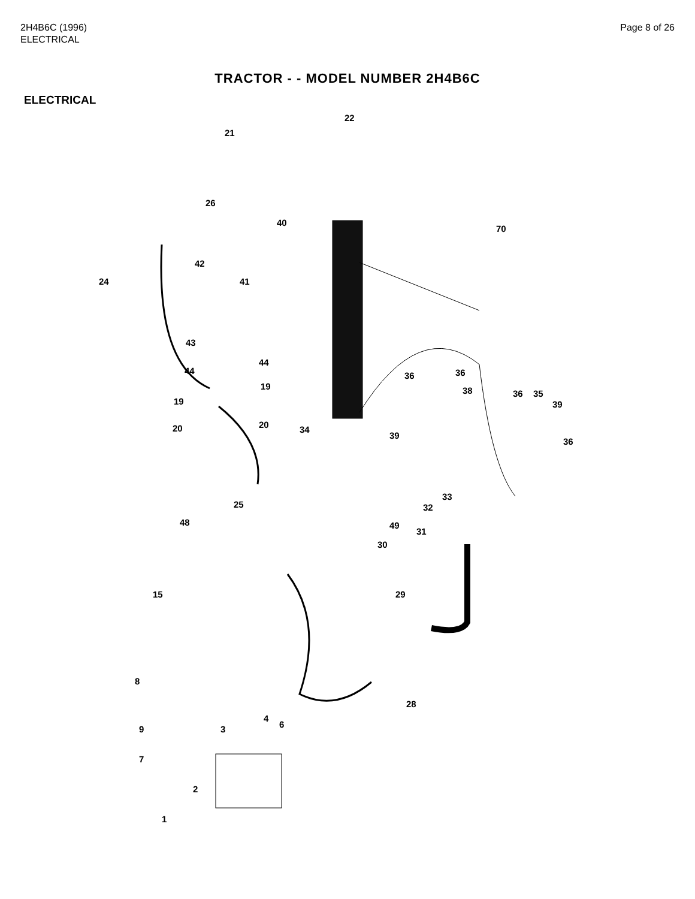2H4B6C (1996)
ELECTRICAL
Page 8 of 26
TRACTOR - - MODEL NUMBER 2H4B6C
ELECTRICAL
22
21
26
40
70
42
24 41
43
44
44
36 36
38 19
19
36 35
39
20 20 34
39
36
33
25 32
48 49
31
30
29 15
8
28
4
6 9 3
7
2
1